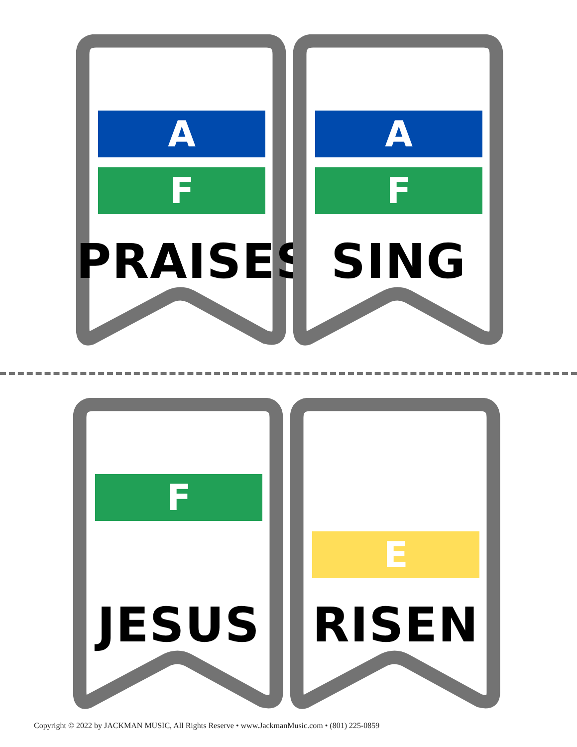A
F
PRAISES
A
F
SING
F
JESUS
E
RISEN
Copyright © 2022 by JACKMAN MUSIC, All Rights Reserve • www.JackmanMusic.com • (801) 225-0859